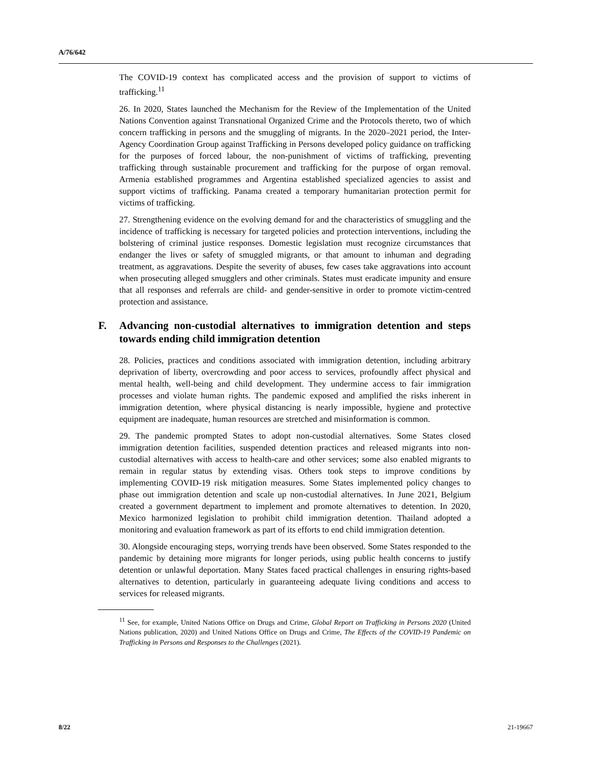A/76/642
The COVID-19 context has complicated access and the provision of support to victims of trafficking.<sup>11</sup>
26. In 2020, States launched the Mechanism for the Review of the Implementation of the United Nations Convention against Transnational Organized Crime and the Protocols thereto, two of which concern trafficking in persons and the smuggling of migrants. In the 2020–2021 period, the Inter-Agency Coordination Group against Trafficking in Persons developed policy guidance on trafficking for the purposes of forced labour, the non-punishment of victims of trafficking, preventing trafficking through sustainable procurement and trafficking for the purpose of organ removal. Armenia established programmes and Argentina established specialized agencies to assist and support victims of trafficking. Panama created a temporary humanitarian protection permit for victims of trafficking.
27. Strengthening evidence on the evolving demand for and the characteristics of smuggling and the incidence of trafficking is necessary for targeted policies and protection interventions, including the bolstering of criminal justice responses. Domestic legislation must recognize circumstances that endanger the lives or safety of smuggled migrants, or that amount to inhuman and degrading treatment, as aggravations. Despite the severity of abuses, few cases take aggravations into account when prosecuting alleged smugglers and other criminals. States must eradicate impunity and ensure that all responses and referrals are child- and gender-sensitive in order to promote victim-centred protection and assistance.
F. Advancing non-custodial alternatives to immigration detention and steps towards ending child immigration detention
28. Policies, practices and conditions associated with immigration detention, including arbitrary deprivation of liberty, overcrowding and poor access to services, profoundly affect physical and mental health, well-being and child development. They undermine access to fair immigration processes and violate human rights. The pandemic exposed and amplified the risks inherent in immigration detention, where physical distancing is nearly impossible, hygiene and protective equipment are inadequate, human resources are stretched and misinformation is common.
29. The pandemic prompted States to adopt non-custodial alternatives. Some States closed immigration detention facilities, suspended detention practices and released migrants into non-custodial alternatives with access to health-care and other services; some also enabled migrants to remain in regular status by extending visas. Others took steps to improve conditions by implementing COVID-19 risk mitigation measures. Some States implemented policy changes to phase out immigration detention and scale up non-custodial alternatives. In June 2021, Belgium created a government department to implement and promote alternatives to detention. In 2020, Mexico harmonized legislation to prohibit child immigration detention. Thailand adopted a monitoring and evaluation framework as part of its efforts to end child immigration detention.
30. Alongside encouraging steps, worrying trends have been observed. Some States responded to the pandemic by detaining more migrants for longer periods, using public health concerns to justify detention or unlawful deportation. Many States faced practical challenges in ensuring rights-based alternatives to detention, particularly in guaranteeing adequate living conditions and access to services for released migrants.
<sup>11</sup> See, for example, United Nations Office on Drugs and Crime, Global Report on Trafficking in Persons 2020 (United Nations publication, 2020) and United Nations Office on Drugs and Crime, The Effects of the COVID-19 Pandemic on Trafficking in Persons and Responses to the Challenges (2021).
8/22 21-19667